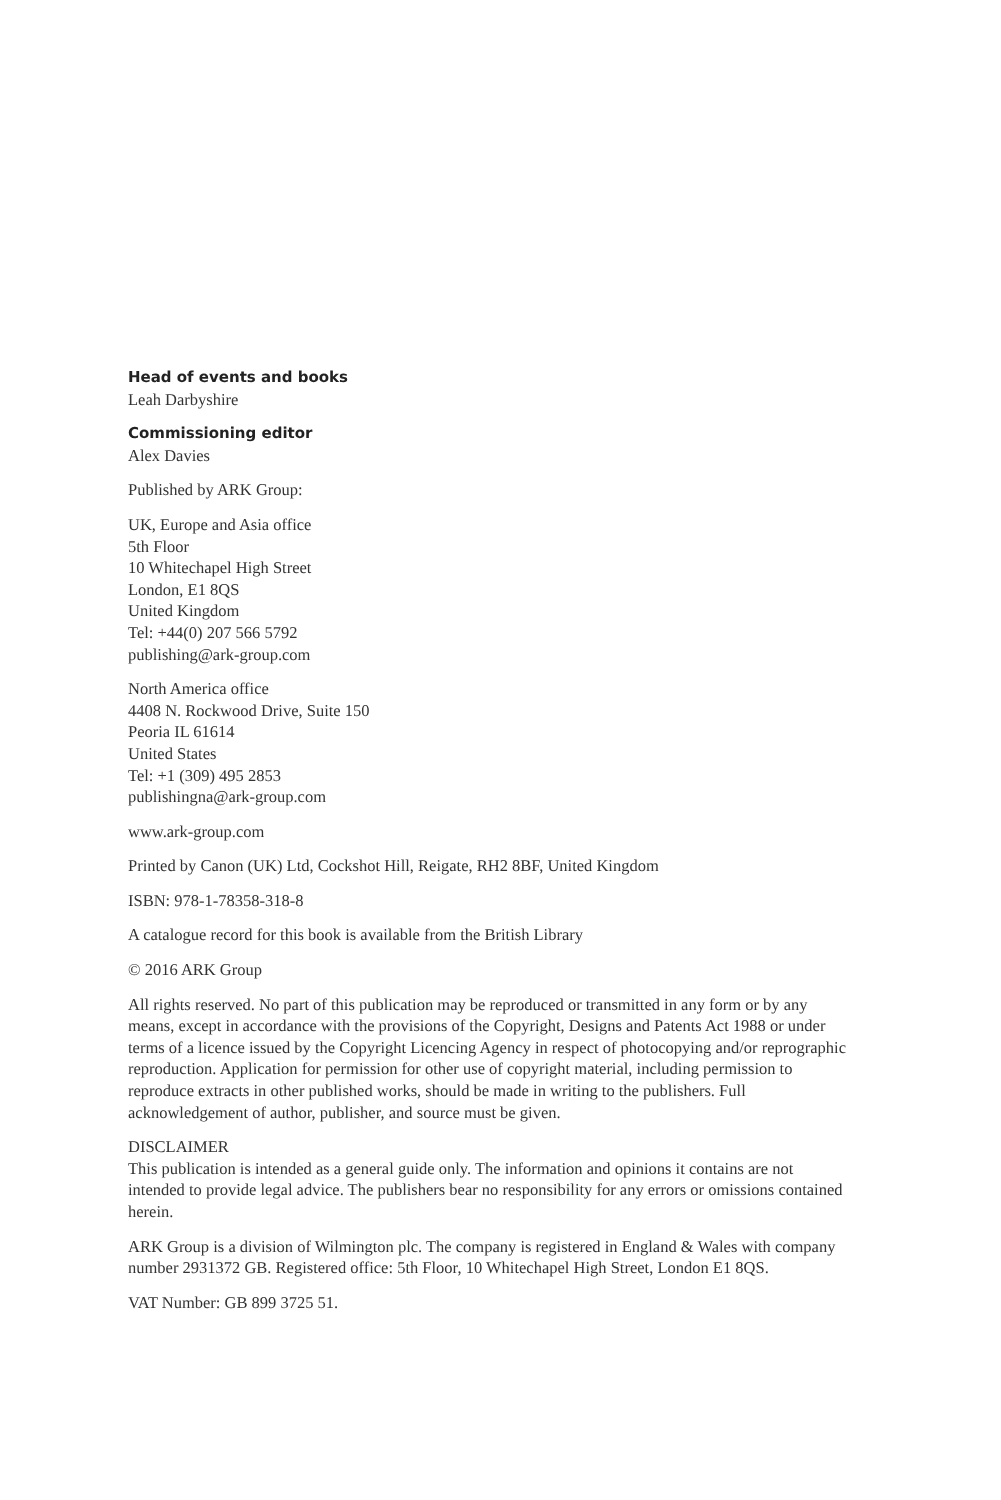Head of events and books
Leah Darbyshire
Commissioning editor
Alex Davies
Published by ARK Group:
UK, Europe and Asia office
5th Floor
10 Whitechapel High Street
London, E1 8QS
United Kingdom
Tel: +44(0) 207 566 5792
publishing@ark-group.com
North America office
4408 N. Rockwood Drive, Suite 150
Peoria IL 61614
United States
Tel: +1 (309) 495 2853
publishingna@ark-group.com
www.ark-group.com
Printed by Canon (UK) Ltd, Cockshot Hill, Reigate, RH2 8BF, United Kingdom
ISBN: 978-1-78358-318-8
A catalogue record for this book is available from the British Library
© 2016 ARK Group
All rights reserved. No part of this publication may be reproduced or transmitted in any form or by any means, except in accordance with the provisions of the Copyright, Designs and Patents Act 1988 or under terms of a licence issued by the Copyright Licencing Agency in respect of photocopying and/or reprographic reproduction. Application for permission for other use of copyright material, including permission to reproduce extracts in other published works, should be made in writing to the publishers. Full acknowledgement of author, publisher, and source must be given.
DISCLAIMER
This publication is intended as a general guide only. The information and opinions it contains are not intended to provide legal advice. The publishers bear no responsibility for any errors or omissions contained herein.
ARK Group is a division of Wilmington plc. The company is registered in England & Wales with company number 2931372 GB. Registered office: 5th Floor, 10 Whitechapel High Street, London E1 8QS.
VAT Number: GB 899 3725 51.